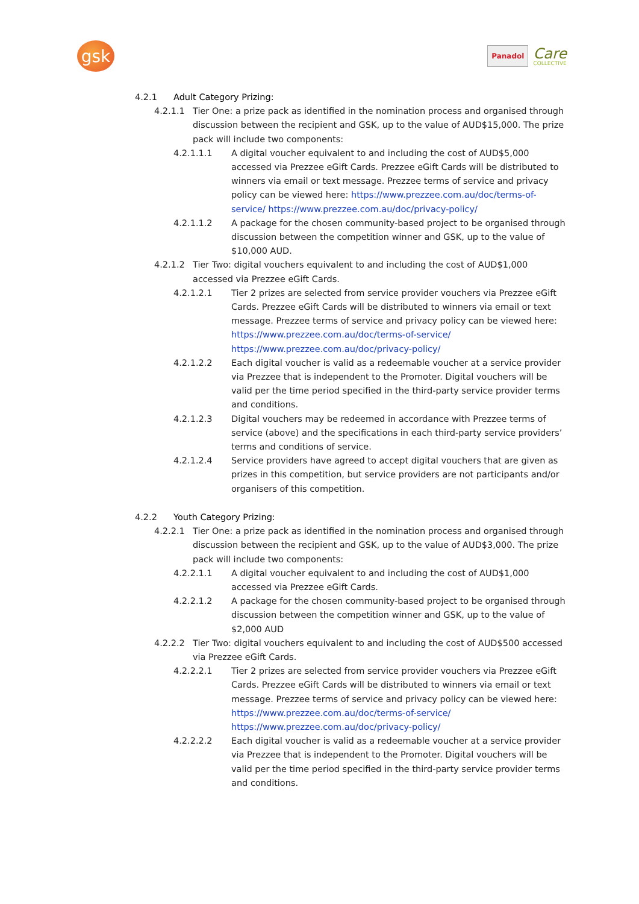gsk
Panadol
Care
COLLECTIVE
4.2.1 Adult Category Prizing:
4.2.1.1 Tier One: a prize pack as identified in the nomination process and organised through discussion between the recipient and GSK, up to the value of AUD$15,000. The prize pack will include two components:
4.2.1.1.1 A digital voucher equivalent to and including the cost of AUD$5,000 accessed via Prezzee eGift Cards. Prezzee eGift Cards will be distributed to winners via email or text message. Prezzee terms of service and privacy policy can be viewed here: https://www.prezzee.com.au/doc/terms-of-service/ https://www.prezzee.com.au/doc/privacy-policy/
4.2.1.1.2 A package for the chosen community-based project to be organised through discussion between the competition winner and GSK, up to the value of $10,000 AUD.
4.2.1.2 Tier Two: digital vouchers equivalent to and including the cost of AUD$1,000 accessed via Prezzee eGift Cards.
4.2.1.2.1 Tier 2 prizes are selected from service provider vouchers via Prezzee eGift Cards. Prezzee eGift Cards will be distributed to winners via email or text message. Prezzee terms of service and privacy policy can be viewed here: https://www.prezzee.com.au/doc/terms-of-service/
https://www.prezzee.com.au/doc/privacy-policy/
4.2.1.2.2 Each digital voucher is valid as a redeemable voucher at a service provider via Prezzee that is independent to the Promoter. Digital vouchers will be valid per the time period specified in the third-party service provider terms and conditions.
4.2.1.2.3 Digital vouchers may be redeemed in accordance with Prezzee terms of service (above) and the specifications in each third-party service providers’ terms and conditions of service.
4.2.1.2.4 Service providers have agreed to accept digital vouchers that are given as prizes in this competition, but service providers are not participants and/or organisers of this competition.
4.2.2 Youth Category Prizing:
4.2.2.1 Tier One: a prize pack as identified in the nomination process and organised through discussion between the recipient and GSK, up to the value of AUD$3,000. The prize pack will include two components:
4.2.2.1.1 A digital voucher equivalent to and including the cost of AUD$1,000 accessed via Prezzee eGift Cards.
4.2.2.1.2 A package for the chosen community-based project to be organised through discussion between the competition winner and GSK, up to the value of $2,000 AUD
4.2.2.2 Tier Two: digital vouchers equivalent to and including the cost of AUD$500 accessed via Prezzee eGift Cards.
4.2.2.2.1 Tier 2 prizes are selected from service provider vouchers via Prezzee eGift Cards. Prezzee eGift Cards will be distributed to winners via email or text message. Prezzee terms of service and privacy policy can be viewed here: https://www.prezzee.com.au/doc/terms-of-service/
https://www.prezzee.com.au/doc/privacy-policy/
4.2.2.2.2 Each digital voucher is valid as a redeemable voucher at a service provider via Prezzee that is independent to the Promoter. Digital vouchers will be valid per the time period specified in the third-party service provider terms and conditions.